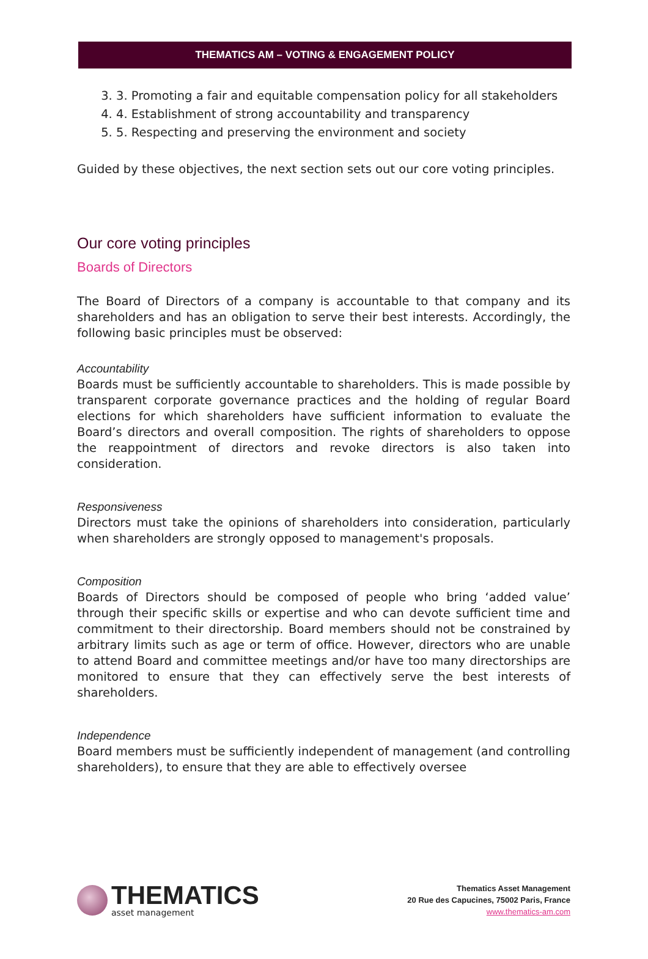THEMATICS AM – VOTING & ENGAGEMENT POLICY
3. 3. Promoting a fair and equitable compensation policy for all stakeholders
4. 4. Establishment of strong accountability and transparency
5. 5. Respecting and preserving the environment and society
Guided by these objectives, the next section sets out our core voting principles.
Our core voting principles
Boards of Directors
The Board of Directors of a company is accountable to that company and its shareholders and has an obligation to serve their best interests. Accordingly, the following basic principles must be observed:
Accountability
Boards must be sufficiently accountable to shareholders. This is made possible by transparent corporate governance practices and the holding of regular Board elections for which shareholders have sufficient information to evaluate the Board’s directors and overall composition. The rights of shareholders to oppose the reappointment of directors and revoke directors is also taken into consideration.
Responsiveness
Directors must take the opinions of shareholders into consideration, particularly when shareholders are strongly opposed to management's proposals.
Composition
Boards of Directors should be composed of people who bring ‘added value’ through their specific skills or expertise and who can devote sufficient time and commitment to their directorship. Board members should not be constrained by arbitrary limits such as age or term of office. However, directors who are unable to attend Board and committee meetings and/or have too many directorships are monitored to ensure that they can effectively serve the best interests of shareholders.
Independence
Board members must be sufficiently independent of management (and controlling shareholders), to ensure that they are able to effectively oversee
THEMATICS
asset management
Thematics Asset Management
20 Rue des Capucines, 75002 Paris, France
www.thematics-am.com